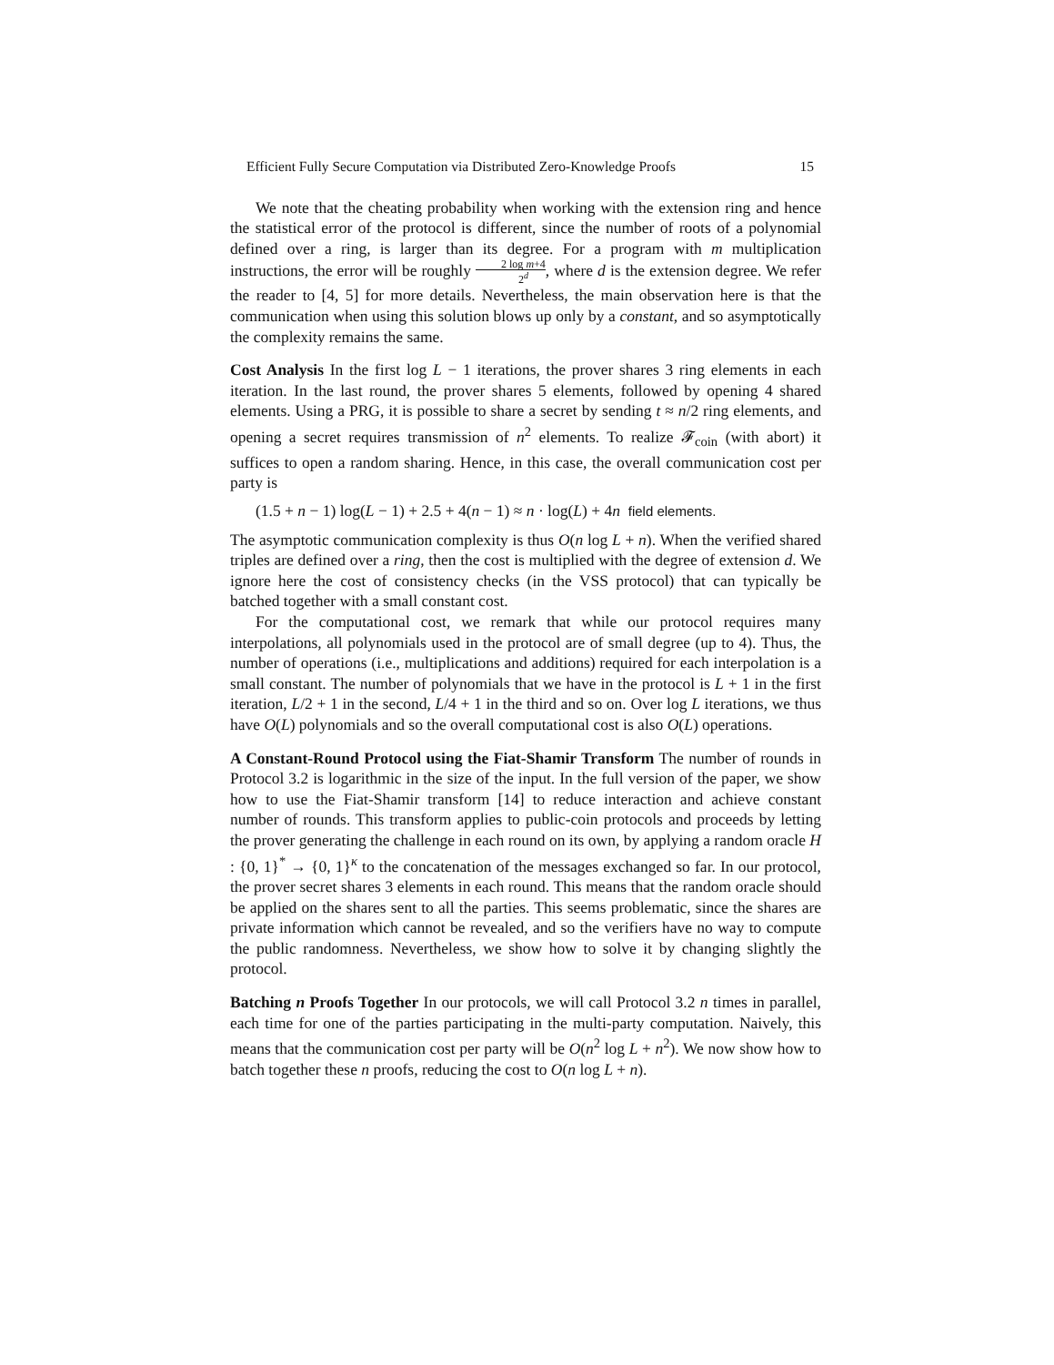Efficient Fully Secure Computation via Distributed Zero-Knowledge Proofs 15
We note that the cheating probability when working with the extension ring and hence the statistical error of the protocol is different, since the number of roots of a polynomial defined over a ring, is larger than its degree. For a program with m multiplication instructions, the error will be roughly 2 log m+4 2<sup>d</sup>, where d is the extension degree. We refer the reader to [4, 5] for more details. Nevertheless, the main observation here is that the communication when using this solution blows up only by a constant, and so asymptotically the complexity remains the same.
Cost Analysis In the first log L − 1 iterations, the prover shares 3 ring elements in each iteration. In the last round, the prover shares 5 elements, followed by opening 4 shared elements. Using a PRG, it is possible to share a secret by sending t ≈ n/2 ring elements, and opening a secret requires transmission of n<sup>2</sup> elements. To realize 𝓕<sub>coin</sub> (with abort) it suffices to open a random sharing. Hence, in this case, the overall communication cost per party is
(1.5 + n − 1) log(L − 1) + 2.5 + 4(n − 1) ≈ n · log(L) + 4n field elements.
The asymptotic communication complexity is thus O(n log L + n). When the verified shared triples are defined over a ring, then the cost is multiplied with the degree of extension d. We ignore here the cost of consistency checks (in the VSS protocol) that can typically be batched together with a small constant cost.
For the computational cost, we remark that while our protocol requires many interpolations, all polynomials used in the protocol are of small degree (up to 4). Thus, the number of operations (i.e., multiplications and additions) required for each interpolation is a small constant. The number of polynomials that we have in the protocol is L + 1 in the first iteration, L/2 + 1 in the second, L/4 + 1 in the third and so on. Over log L iterations, we thus have O(L) polynomials and so the overall computational cost is also O(L) operations.
A Constant-Round Protocol using the Fiat-Shamir Transform The number of rounds in Protocol 3.2 is logarithmic in the size of the input. In the full version of the paper, we show how to use the Fiat-Shamir transform [14] to reduce interaction and achieve constant number of rounds. This transform applies to public-coin protocols and proceeds by letting the prover generating the challenge in each round on its own, by applying a random oracle H : {0, 1}<sup>*</sup> → {0, 1}<sup>κ</sup> to the concatenation of the messages exchanged so far. In our protocol, the prover secret shares 3 elements in each round. This means that the random oracle should be applied on the shares sent to all the parties. This seems problematic, since the shares are private information which cannot be revealed, and so the verifiers have no way to compute the public randomness. Nevertheless, we show how to solve it by changing slightly the protocol.
Batching n Proofs Together In our protocols, we will call Protocol 3.2 n times in parallel, each time for one of the parties participating in the multi-party computation. Naively, this means that the communication cost per party will be O(n<sup>2</sup> log L + n<sup>2</sup>). We now show how to batch together these n proofs, reducing the cost to O(n log L + n).